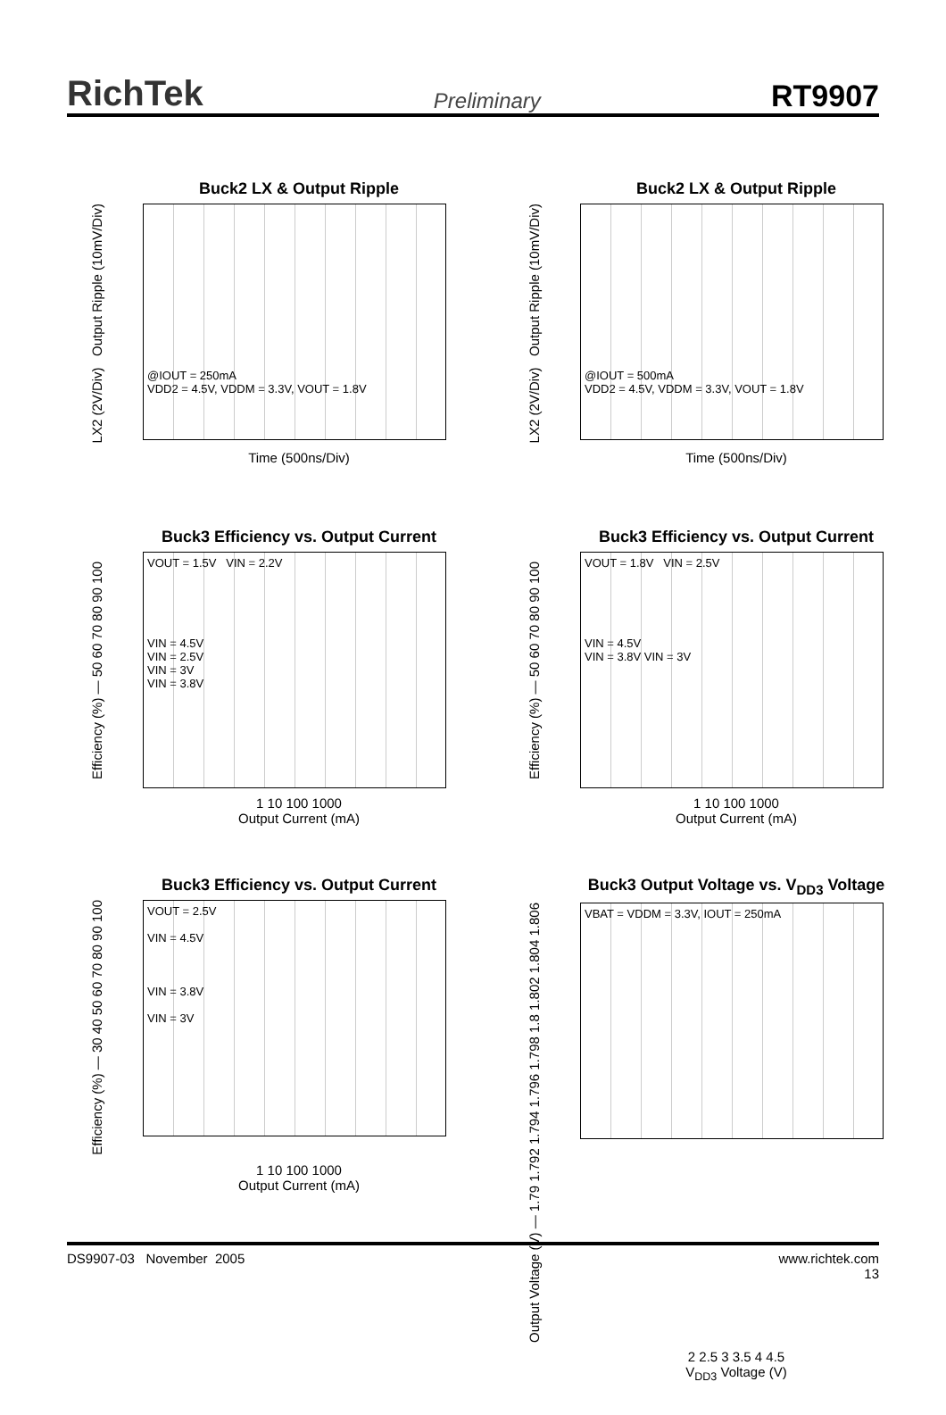RichTek Preliminary RT9907
Buck2 LX & Output Ripple
LX2 (2V/Div) Output Ripple (10mV/Div)
@IOUT = 250mA
VDD2 = 4.5V, VDDM = 3.3V, VOUT = 1.8V
Time (500ns/Div)
Buck2 LX & Output Ripple
LX2 (2V/Div) Output Ripple (10mV/Div)
@IOUT = 500mA
VDD2 = 4.5V, VDDM = 3.3V, VOUT = 1.8V
Time (500ns/Div)
Buck3 Efficiency vs. Output Current
Efficiency (%) — 50 60 70 80 90 100
VOUT = 1.5V VIN = 2.2V
VIN = 4.5V
VIN = 2.5V
VIN = 3V
VIN = 3.8V
1 10 100 1000
Output Current (mA)
Buck3 Efficiency vs. Output Current
Efficiency (%) — 50 60 70 80 90 100
VOUT = 1.8V VIN = 2.5V
VIN = 4.5V
VIN = 3.8V VIN = 3V
1 10 100 1000
Output Current (mA)
Buck3 Efficiency vs. Output Current
Efficiency (%) — 30 40 50 60 70 80 90 100
VOUT = 2.5V
VIN = 4.5V
VIN = 3.8V
VIN = 3V
1 10 100 1000
Output Current (mA)
Buck3 Output Voltage vs. V<sub>DD3</sub> Voltage
Output Voltage (V) — 1.79 1.792 1.794 1.796 1.798 1.8 1.802 1.804 1.806
VBAT = VDDM = 3.3V, IOUT = 250mA
2 2.5 3 3.5 4 4.5
V<sub>DD3</sub> Voltage (V)
DS9907-03 November 2005 www.richtek.com
13